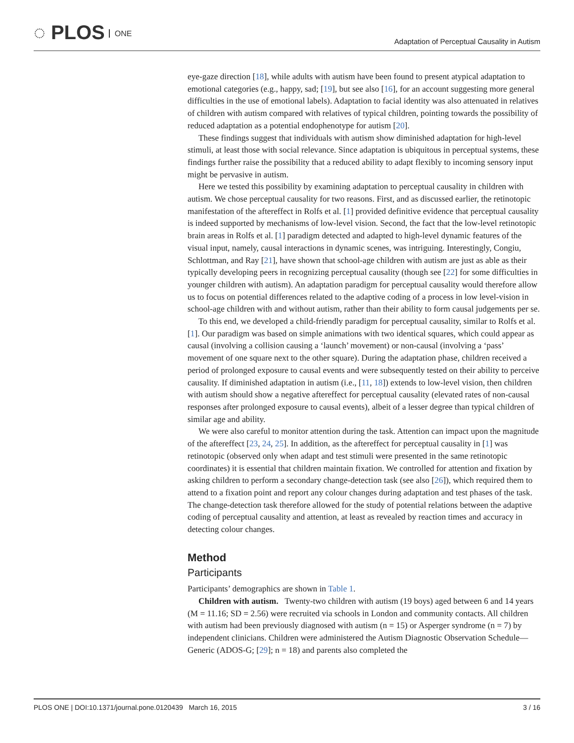◌ PLOS ONE
Adaptation of Perceptual Causality in Autism
eye-gaze direction [18], while adults with autism have been found to present atypical adaptation to emotional categories (e.g., happy, sad; [19], but see also [16], for an account suggesting more general difficulties in the use of emotional labels). Adaptation to facial identity was also attenuated in relatives of children with autism compared with relatives of typical children, pointing towards the possibility of reduced adaptation as a potential endophenotype for autism [20].
These findings suggest that individuals with autism show diminished adaptation for high-level stimuli, at least those with social relevance. Since adaptation is ubiquitous in perceptual systems, these findings further raise the possibility that a reduced ability to adapt flexibly to incoming sensory input might be pervasive in autism.
Here we tested this possibility by examining adaptation to perceptual causality in children with autism. We chose perceptual causality for two reasons. First, and as discussed earlier, the retinotopic manifestation of the aftereffect in Rolfs et al. [1] provided definitive evidence that perceptual causality is indeed supported by mechanisms of low-level vision. Second, the fact that the low-level retinotopic brain areas in Rolfs et al. [1] paradigm detected and adapted to high-level dynamic features of the visual input, namely, causal interactions in dynamic scenes, was intriguing. Interestingly, Congiu, Schlottman, and Ray [21], have shown that school-age children with autism are just as able as their typically developing peers in recognizing perceptual causality (though see [22] for some difficulties in younger children with autism). An adaptation paradigm for perceptual causality would therefore allow us to focus on potential differences related to the adaptive coding of a process in low level-vision in school-age children with and without autism, rather than their ability to form causal judgements per se.
To this end, we developed a child-friendly paradigm for perceptual causality, similar to Rolfs et al. [1]. Our paradigm was based on simple animations with two identical squares, which could appear as causal (involving a collision causing a ‘launch’ movement) or non-causal (involving a ‘pass’ movement of one square next to the other square). During the adaptation phase, children received a period of prolonged exposure to causal events and were subsequently tested on their ability to perceive causality. If diminished adaptation in autism (i.e., [11, 18]) extends to low-level vision, then children with autism should show a negative aftereffect for perceptual causality (elevated rates of non-causal responses after prolonged exposure to causal events), albeit of a lesser degree than typical children of similar age and ability.
We were also careful to monitor attention during the task. Attention can impact upon the magnitude of the aftereffect [23, 24, 25]. In addition, as the aftereffect for perceptual causality in [1] was retinotopic (observed only when adapt and test stimuli were presented in the same retinotopic coordinates) it is essential that children maintain fixation. We controlled for attention and fixation by asking children to perform a secondary change-detection task (see also [26]), which required them to attend to a fixation point and report any colour changes during adaptation and test phases of the task. The change-detection task therefore allowed for the study of potential relations between the adaptive coding of perceptual causality and attention, at least as revealed by reaction times and accuracy in detecting colour changes.
Method
Participants
Participants’ demographics are shown in Table 1.
Children with autism. Twenty-two children with autism (19 boys) aged between 6 and 14 years (M = 11.16; SD = 2.56) were recruited via schools in London and community contacts. All children with autism had been previously diagnosed with autism (n = 15) or Asperger syndrome (n = 7) by independent clinicians. Children were administered the Autism Diagnostic Observation Schedule—Generic (ADOS-G; [29]; n = 18) and parents also completed the
PLOS ONE | DOI:10.1371/journal.pone.0120439 March 16, 2015 3 / 16